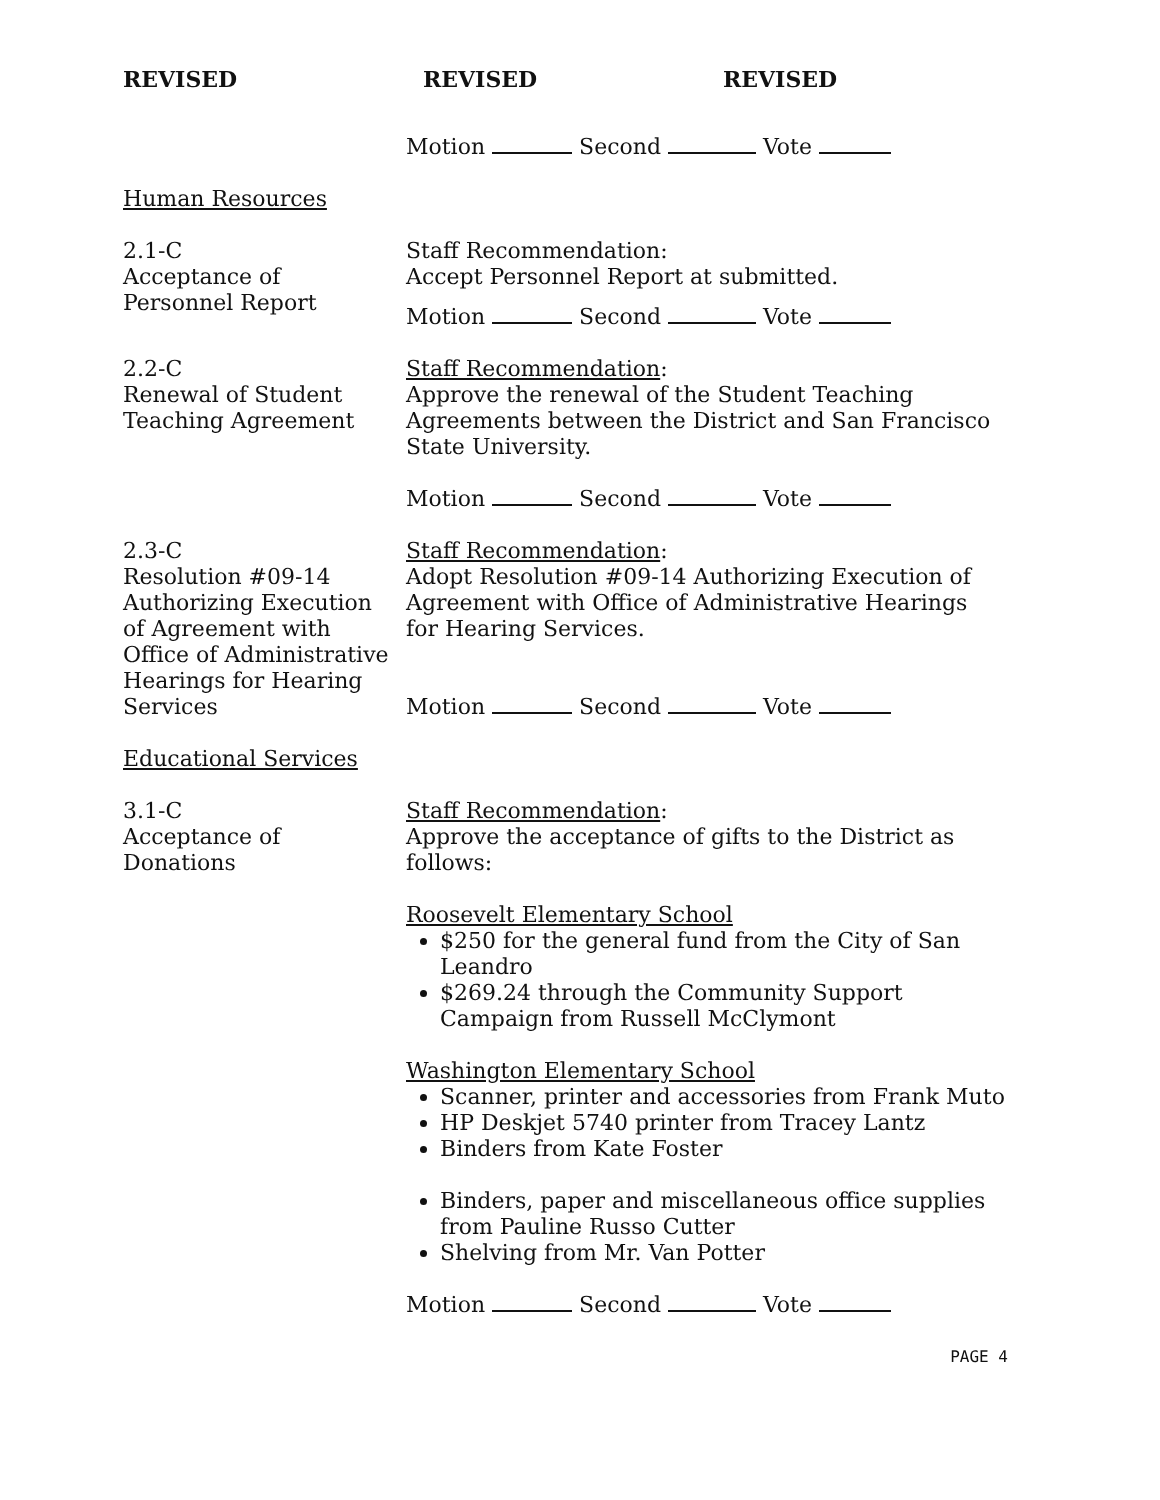REVISED REVISED REVISED
Motion Second Vote
Human Resources
2.1-C
Acceptance of
Personnel Report
Staff Recommendation:
Accept Personnel Report at submitted.
Motion Second Vote
2.2-C
Renewal of Student
Teaching Agreement
Staff Recommendation:
Approve the renewal of the Student Teaching Agreements between the District and San Francisco State University.
Motion Second Vote
2.3-C
Resolution #09-14
Authorizing Execution
of Agreement with
Office of Administrative
Hearings for Hearing
Services
Staff Recommendation:
Adopt Resolution #09-14 Authorizing Execution of Agreement with Office of Administrative Hearings for Hearing Services.
Motion Second Vote
Educational Services
3.1-C
Acceptance of
Donations
Staff Recommendation:
Approve the acceptance of gifts to the District as follows:
Roosevelt Elementary School
$250 for the general fund from the City of San Leandro
$269.24 through the Community Support Campaign from Russell McClymont
Washington Elementary School
Scanner, printer and accessories from Frank Muto
HP Deskjet 5740 printer from Tracey Lantz
Binders from Kate Foster
Binders, paper and miscellaneous office supplies from Pauline Russo Cutter
Shelving from Mr. Van Potter
Motion Second Vote
PAGE 4